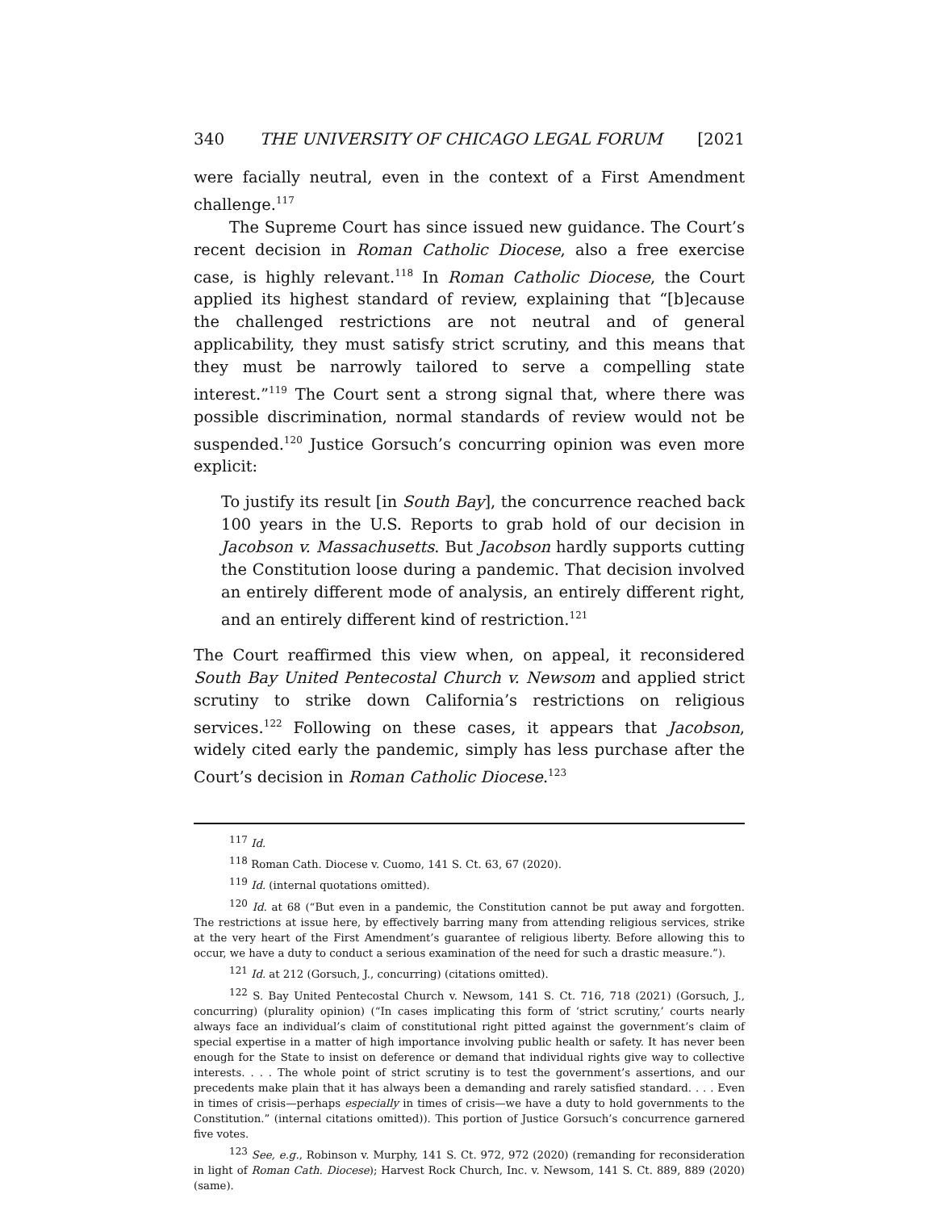340 THE UNIVERSITY OF CHICAGO LEGAL FORUM [2021
were facially neutral, even in the context of a First Amendment challenge.<sup>117</sup>
The Supreme Court has since issued new guidance. The Court’s recent decision in Roman Catholic Diocese, also a free exercise case, is highly relevant.<sup>118</sup> In Roman Catholic Diocese, the Court applied its highest standard of review, explaining that “[b]ecause the challenged restrictions are not neutral and of general applicability, they must satisfy strict scrutiny, and this means that they must be narrowly tailored to serve a compelling state interest.”<sup>119</sup> The Court sent a strong signal that, where there was possible discrimination, normal standards of review would not be suspended.<sup>120</sup> Justice Gorsuch’s concurring opinion was even more explicit:
To justify its result [in South Bay], the concurrence reached back 100 years in the U.S. Reports to grab hold of our decision in Jacobson v. Massachusetts. But Jacobson hardly supports cutting the Constitution loose during a pandemic. That decision involved an entirely different mode of analysis, an entirely different right, and an entirely different kind of restriction.<sup>121</sup>
The Court reaffirmed this view when, on appeal, it reconsidered South Bay United Pentecostal Church v. Newsom and applied strict scrutiny to strike down California’s restrictions on religious services.<sup>122</sup> Following on these cases, it appears that Jacobson, widely cited early the pandemic, simply has less purchase after the Court’s decision in Roman Catholic Diocese.<sup>123</sup>
<sup>117</sup> Id.
<sup>118</sup> Roman Cath. Diocese v. Cuomo, 141 S. Ct. 63, 67 (2020).
<sup>119</sup> Id. (internal quotations omitted).
<sup>120</sup> Id. at 68 (“But even in a pandemic, the Constitution cannot be put away and forgotten. The restrictions at issue here, by effectively barring many from attending religious services, strike at the very heart of the First Amendment’s guarantee of religious liberty. Before allowing this to occur, we have a duty to conduct a serious examination of the need for such a drastic measure.”).
<sup>121</sup> Id. at 212 (Gorsuch, J., concurring) (citations omitted).
<sup>122</sup> S. Bay United Pentecostal Church v. Newsom, 141 S. Ct. 716, 718 (2021) (Gorsuch, J., concurring) (plurality opinion) (“In cases implicating this form of ‘strict scrutiny,’ courts nearly always face an individual’s claim of constitutional right pitted against the government’s claim of special expertise in a matter of high importance involving public health or safety. It has never been enough for the State to insist on deference or demand that individual rights give way to collective interests. . . . The whole point of strict scrutiny is to test the government’s assertions, and our precedents make plain that it has always been a demanding and rarely satisfied standard. . . . Even in times of crisis—perhaps especially in times of crisis—we have a duty to hold governments to the Constitution.” (internal citations omitted)). This portion of Justice Gorsuch’s concurrence garnered five votes.
<sup>123</sup> See, e.g., Robinson v. Murphy, 141 S. Ct. 972, 972 (2020) (remanding for reconsideration in light of Roman Cath. Diocese); Harvest Rock Church, Inc. v. Newsom, 141 S. Ct. 889, 889 (2020) (same).